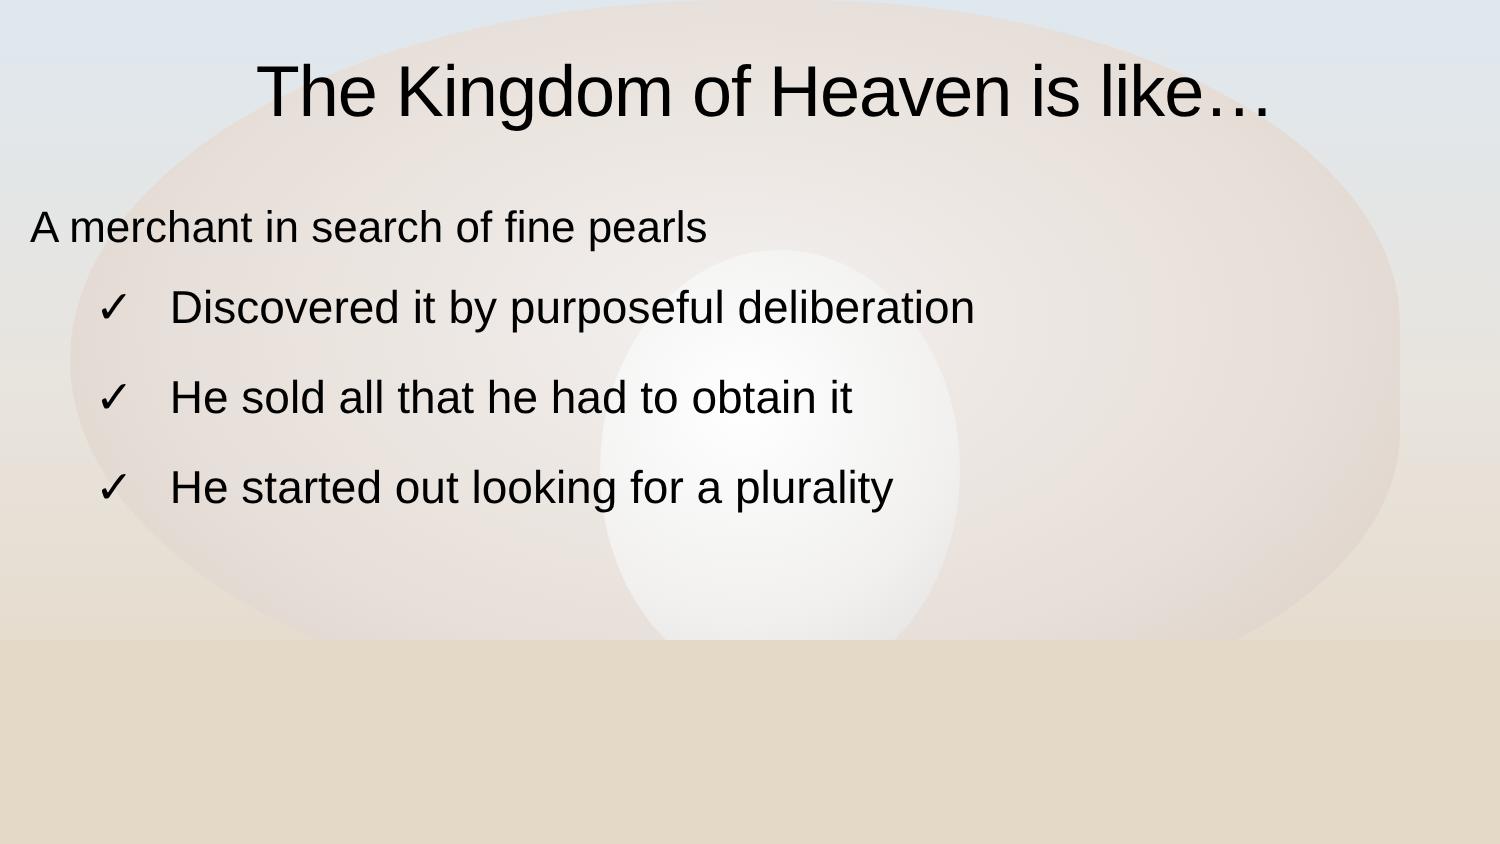The Kingdom of Heaven is like…
A merchant in search of fine pearls
✓ Discovered it by purposeful deliberation
✓ He sold all that he had to obtain it
✓ He started out looking for a plurality